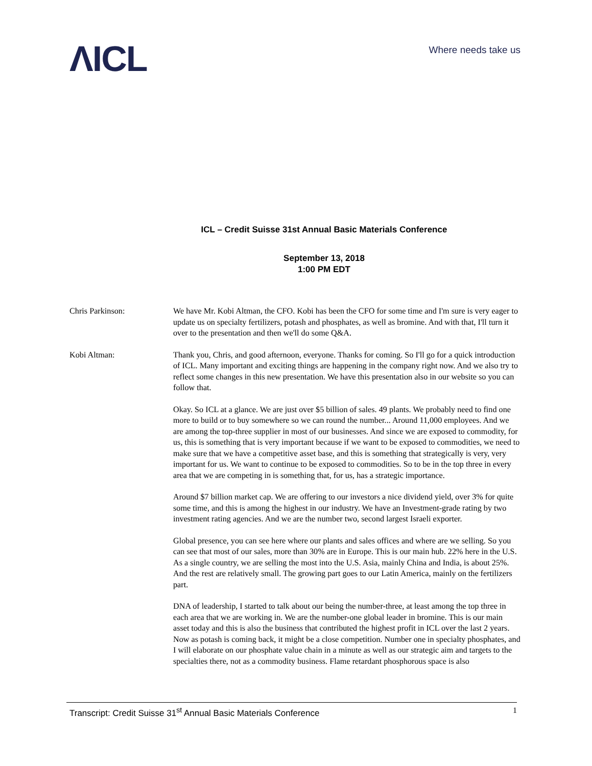ΛICL
Where needs take us
ICL – Credit Suisse 31st Annual Basic Materials Conference
September 13, 2018
1:00 PM EDT
Chris Parkinson: We have Mr. Kobi Altman, the CFO. Kobi has been the CFO for some time and I'm sure is very eager to update us on specialty fertilizers, potash and phosphates, as well as bromine. And with that, I'll turn it over to the presentation and then we'll do some Q&A.
Kobi Altman: Thank you, Chris, and good afternoon, everyone. Thanks for coming. So I'll go for a quick introduction of ICL. Many important and exciting things are happening in the company right now. And we also try to reflect some changes in this new presentation. We have this presentation also in our website so you can follow that.
Okay. So ICL at a glance. We are just over $5 billion of sales. 49 plants. We probably need to find one more to build or to buy somewhere so we can round the number... Around 11,000 employees. And we are among the top-three supplier in most of our businesses. And since we are exposed to commodity, for us, this is something that is very important because if we want to be exposed to commodities, we need to make sure that we have a competitive asset base, and this is something that strategically is very, very important for us. We want to continue to be exposed to commodities. So to be in the top three in every area that we are competing in is something that, for us, has a strategic importance.
Around $7 billion market cap. We are offering to our investors a nice dividend yield, over 3% for quite some time, and this is among the highest in our industry. We have an Investment-grade rating by two investment rating agencies. And we are the number two, second largest Israeli exporter.
Global presence, you can see here where our plants and sales offices and where are we selling. So you can see that most of our sales, more than 30% are in Europe. This is our main hub. 22% here in the U.S. As a single country, we are selling the most into the U.S. Asia, mainly China and India, is about 25%. And the rest are relatively small. The growing part goes to our Latin America, mainly on the fertilizers part.
DNA of leadership, I started to talk about our being the number-three, at least among the top three in each area that we are working in. We are the number-one global leader in bromine. This is our main asset today and this is also the business that contributed the highest profit in ICL over the last 2 years. Now as potash is coming back, it might be a close competition. Number one in specialty phosphates, and I will elaborate on our phosphate value chain in a minute as well as our strategic aim and targets to the specialties there, not as a commodity business. Flame retardant phosphorous space is also
Transcript: Credit Suisse 31<sup>st</sup> Annual Basic Materials Conference 1